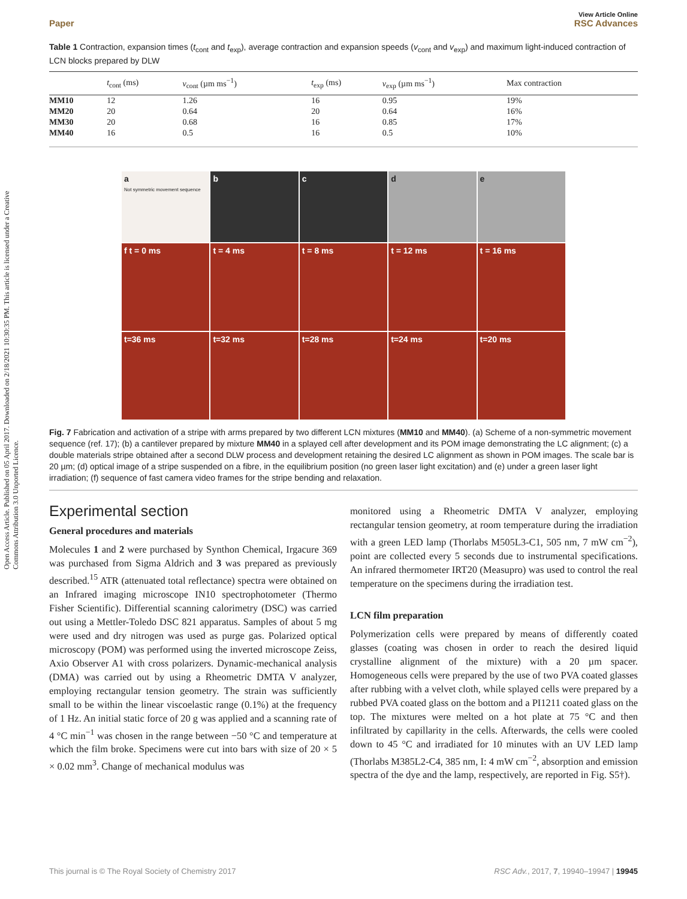Open Access Article. Published on 05 April 2017. Downloaded on 2/18/2021 10:30:35 PM. This article is licensed under a Creative Commons Attribution 3.0 Unported Licence.
View Article Online
Paper RSC Advances
Table 1 Contraction, expansion times (t<sub>cont</sub> and t<sub>exp</sub>), average contraction and expansion speeds (v<sub>cont</sub> and v<sub>exp</sub>) and maximum light-induced contraction of LCN blocks prepared by DLW
| | t<sub>cont</sub> (ms) | v<sub>cont</sub> (µm ms<sup>−1</sup>) | t<sub>exp</sub> (ms) | v<sub>exp</sub> (µm ms<sup>−1</sup>) | Max contraction |
| --- | --- | --- | --- | --- | --- |
| MM10 | 12 | 1.26 | 16 | 0.95 | 19% |
| MM20 | 20 | 0.64 | 20 | 0.64 | 16% |
| MM30 | 20 | 0.68 | 16 | 0.85 | 17% |
| MM40 | 16 | 0.5 | 16 | 0.5 | 10% |
a
Not symmetric movement sequence
b
c
d
e
f t = 0 ms
t = 4 ms
t = 8 ms
t = 12 ms
t = 16 ms
t=36 ms
t=32 ms
t=28 ms
t=24 ms
t=20 ms
Fig. 7 Fabrication and activation of a stripe with arms prepared by two different LCN mixtures (MM10 and MM40). (a) Scheme of a non-symmetric movement sequence (ref. 17); (b) a cantilever prepared by mixture MM40 in a splayed cell after development and its POM image demonstrating the LC alignment; (c) a double materials stripe obtained after a second DLW process and development retaining the desired LC alignment as shown in POM images. The scale bar is 20 µm; (d) optical image of a stripe suspended on a fibre, in the equilibrium position (no green laser light excitation) and (e) under a green laser light irradiation; (f) sequence of fast camera video frames for the stripe bending and relaxation.
Experimental section
General procedures and materials
Molecules 1 and 2 were purchased by Synthon Chemical, Irgacure 369 was purchased from Sigma Aldrich and 3 was prepared as previously described.<sup>15</sup> ATR (attenuated total reflectance) spectra were obtained on an Infrared imaging microscope IN10 spectrophotometer (Thermo Fisher Scientific). Differential scanning calorimetry (DSC) was carried out using a Mettler-Toledo DSC 821 apparatus. Samples of about 5 mg were used and dry nitrogen was used as purge gas. Polarized optical microscopy (POM) was performed using the inverted microscope Zeiss, Axio Observer A1 with cross polarizers. Dynamic-mechanical analysis (DMA) was carried out by using a Rheometric DMTA V analyzer, employing rectangular tension geometry. The strain was sufficiently small to be within the linear viscoelastic range (0.1%) at the frequency of 1 Hz. An initial static force of 20 g was applied and a scanning rate of 4 °C min<sup>−1</sup> was chosen in the range between −50 °C and temperature at which the film broke. Specimens were cut into bars with size of 20 × 5 × 0.02 mm<sup>3</sup>. Change of mechanical modulus was
monitored using a Rheometric DMTA V analyzer, employing rectangular tension geometry, at room temperature during the irradiation with a green LED lamp (Thorlabs M505L3-C1, 505 nm, 7 mW cm<sup>−2</sup>), point are collected every 5 seconds due to instrumental specifications. An infrared thermometer IRT20 (Measupro) was used to control the real temperature on the specimens during the irradiation test.
LCN film preparation
Polymerization cells were prepared by means of differently coated glasses (coating was chosen in order to reach the desired liquid crystalline alignment of the mixture) with a 20 µm spacer. Homogeneous cells were prepared by the use of two PVA coated glasses after rubbing with a velvet cloth, while splayed cells were prepared by a rubbed PVA coated glass on the bottom and a PI1211 coated glass on the top. The mixtures were melted on a hot plate at 75 °C and then infiltrated by capillarity in the cells. Afterwards, the cells were cooled down to 45 °C and irradiated for 10 minutes with an UV LED lamp (Thorlabs M385L2-C4, 385 nm, I: 4 mW cm<sup>−2</sup>, absorption and emission spectra of the dye and the lamp, respectively, are reported in Fig. S5†).
This journal is © The Royal Society of Chemistry 2017 RSC Adv., 2017, 7, 19940–19947 | 19945